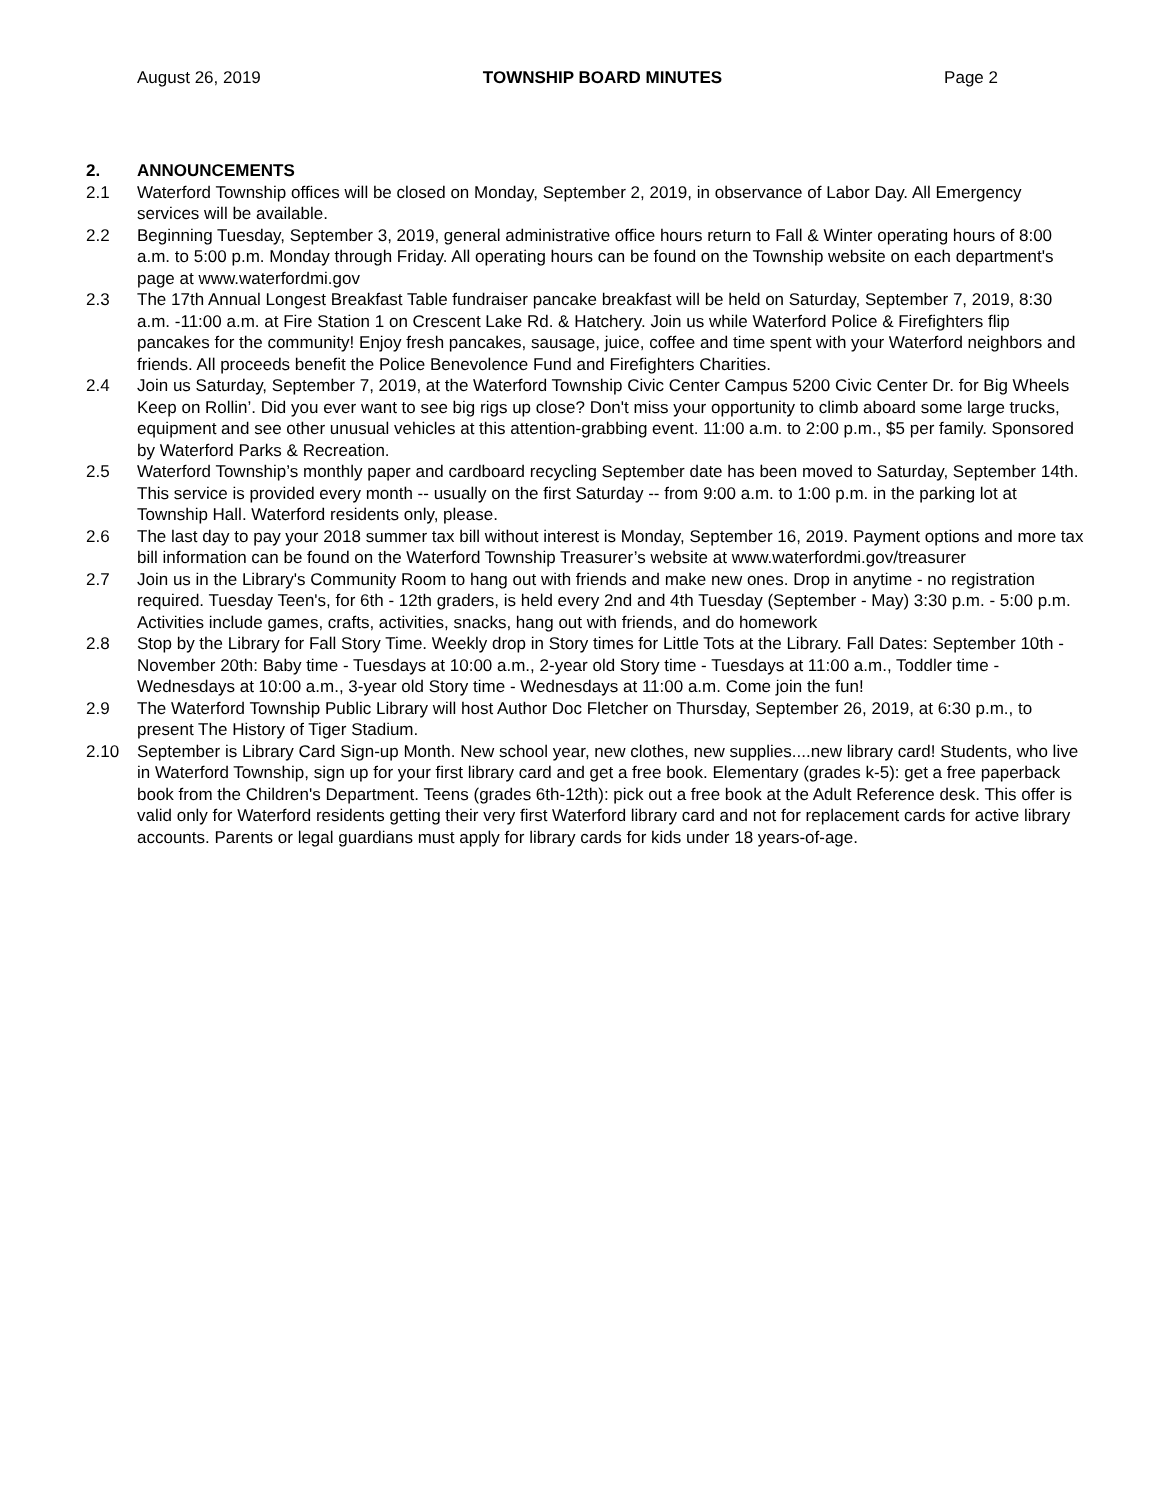August 26, 2019 TOWNSHIP BOARD MINUTES Page 2
2. ANNOUNCEMENTS
2.1 Waterford Township offices will be closed on Monday, September 2, 2019, in observance of Labor Day. All Emergency services will be available.
2.2 Beginning Tuesday, September 3, 2019, general administrative office hours return to Fall & Winter operating hours of 8:00 a.m. to 5:00 p.m. Monday through Friday. All operating hours can be found on the Township website on each department's page at www.waterfordmi.gov
2.3 The 17th Annual Longest Breakfast Table fundraiser pancake breakfast will be held on Saturday, September 7, 2019, 8:30 a.m. -11:00 a.m. at Fire Station 1 on Crescent Lake Rd. & Hatchery. Join us while Waterford Police & Firefighters flip pancakes for the community! Enjoy fresh pancakes, sausage, juice, coffee and time spent with your Waterford neighbors and friends. All proceeds benefit the Police Benevolence Fund and Firefighters Charities.
2.4 Join us Saturday, September 7, 2019, at the Waterford Township Civic Center Campus 5200 Civic Center Dr. for Big Wheels Keep on Rollin’. Did you ever want to see big rigs up close? Don't miss your opportunity to climb aboard some large trucks, equipment and see other unusual vehicles at this attention-grabbing event. 11:00 a.m. to 2:00 p.m., $5 per family. Sponsored by Waterford Parks & Recreation.
2.5 Waterford Township’s monthly paper and cardboard recycling September date has been moved to Saturday, September 14th. This service is provided every month -- usually on the first Saturday -- from 9:00 a.m. to 1:00 p.m. in the parking lot at Township Hall. Waterford residents only, please.
2.6 The last day to pay your 2018 summer tax bill without interest is Monday, September 16, 2019. Payment options and more tax bill information can be found on the Waterford Township Treasurer’s website at www.waterfordmi.gov/treasurer
2.7 Join us in the Library's Community Room to hang out with friends and make new ones. Drop in anytime - no registration required. Tuesday Teen's, for 6th - 12th graders, is held every 2nd and 4th Tuesday (September - May) 3:30 p.m. - 5:00 p.m. Activities include games, crafts, activities, snacks, hang out with friends, and do homework
2.8 Stop by the Library for Fall Story Time. Weekly drop in Story times for Little Tots at the Library. Fall Dates: September 10th - November 20th: Baby time - Tuesdays at 10:00 a.m., 2-year old Story time - Tuesdays at 11:00 a.m., Toddler time - Wednesdays at 10:00 a.m., 3-year old Story time - Wednesdays at 11:00 a.m. Come join the fun!
2.9 The Waterford Township Public Library will host Author Doc Fletcher on Thursday, September 26, 2019, at 6:30 p.m., to present The History of Tiger Stadium.
2.10 September is Library Card Sign-up Month. New school year, new clothes, new supplies....new library card! Students, who live in Waterford Township, sign up for your first library card and get a free book. Elementary (grades k-5): get a free paperback book from the Children's Department. Teens (grades 6th-12th): pick out a free book at the Adult Reference desk. This offer is valid only for Waterford residents getting their very first Waterford library card and not for replacement cards for active library accounts. Parents or legal guardians must apply for library cards for kids under 18 years-of-age.